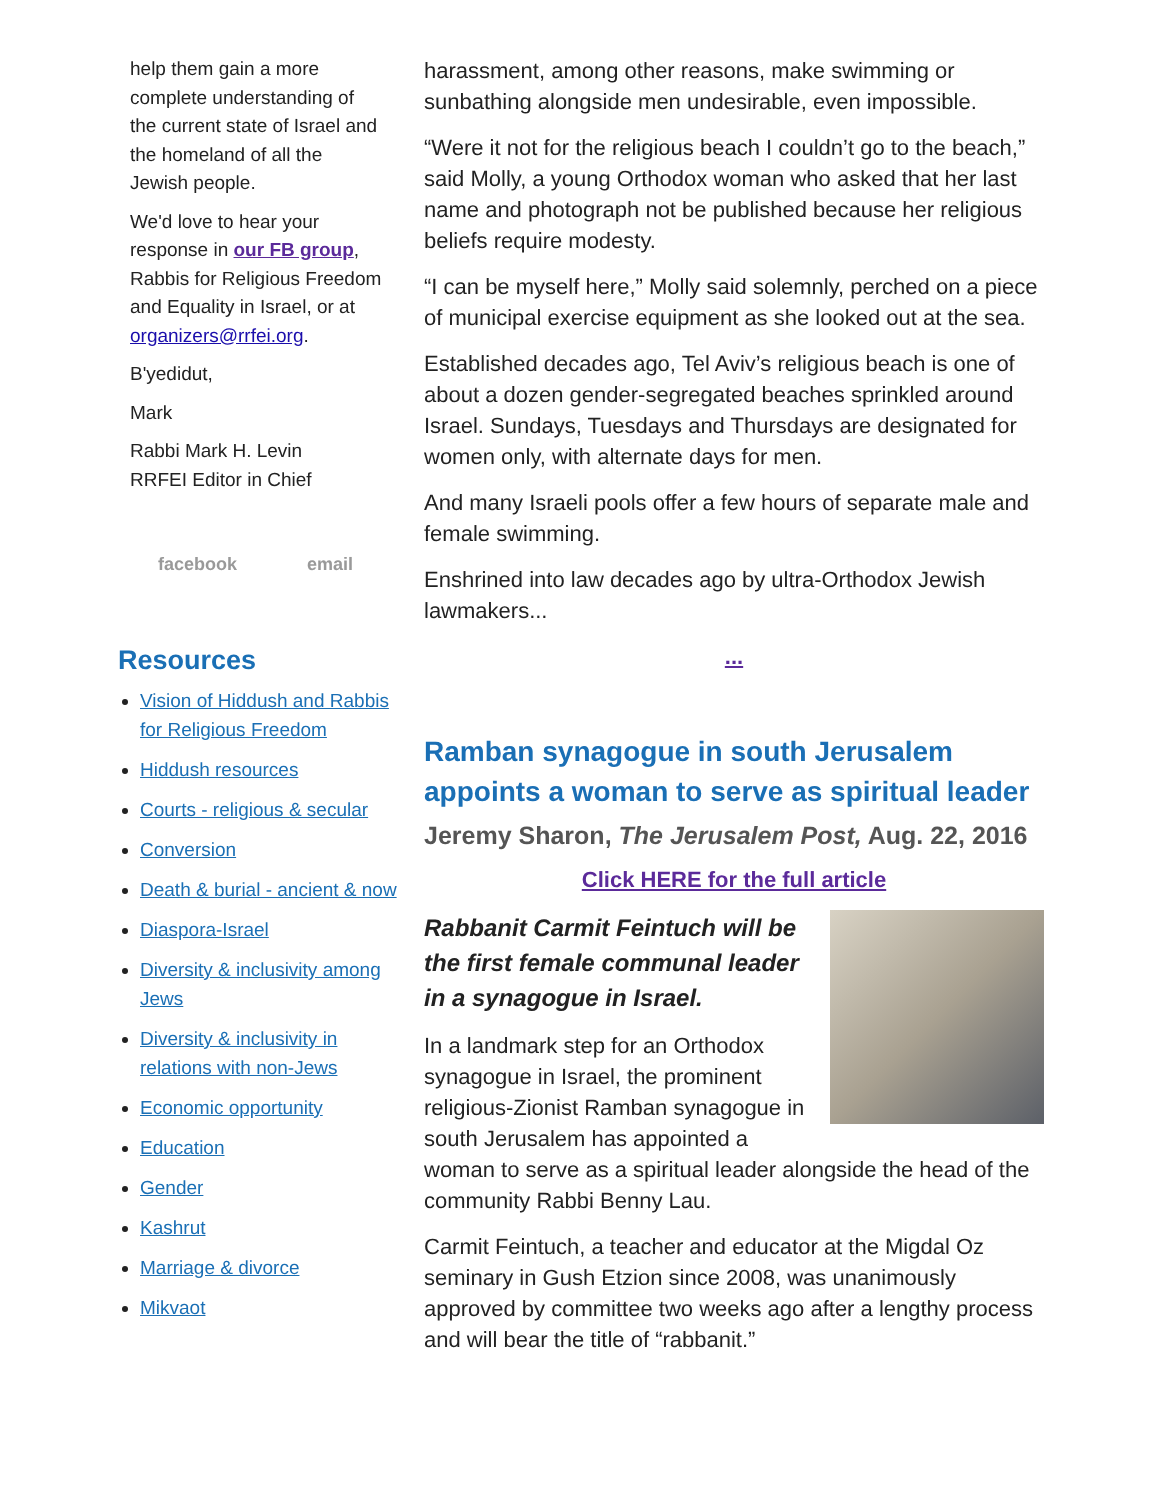help them gain a more complete understanding of the current state of Israel and the homeland of all the Jewish people.
We'd love to hear your response in our FB group, Rabbis for Religious Freedom and Equality in Israel, or at organizers@rrfei.org.
B'yedidut,
Mark
Rabbi Mark H. Levin
RRFEI Editor in Chief
facebook email
Resources
Vision of Hiddush and Rabbis for Religious Freedom
Hiddush resources
Courts - religious & secular
Conversion
Death & burial - ancient & now
Diaspora-Israel
Diversity & inclusivity among Jews
Diversity & inclusivity in relations with non-Jews
Economic opportunity
Education
Gender
Kashrut
Marriage & divorce
Mikvaot
harassment, among other reasons, make swimming or sunbathing alongside men undesirable, even impossible.
“Were it not for the religious beach I couldn’t go to the beach,” said Molly, a young Orthodox woman who asked that her last name and photograph not be published because her religious beliefs require modesty.
“I can be myself here,” Molly said solemnly, perched on a piece of municipal exercise equipment as she looked out at the sea.
Established decades ago, Tel Aviv’s religious beach is one of about a dozen gender-segregated beaches sprinkled around Israel. Sundays, Tuesdays and Thursdays are designated for women only, with alternate days for men.
And many Israeli pools offer a few hours of separate male and female swimming.
Enshrined into law decades ago by ultra-Orthodox Jewish lawmakers...
...
Ramban synagogue in south Jerusalem appoints a woman to serve as spiritual leader
Jeremy Sharon, The Jerusalem Post, Aug. 22, 2016
Click HERE for the full article
Rabbanit Carmit Feintuch will be the first female communal leader in a synagogue in Israel.
In a landmark step for an Orthodox synagogue in Israel, the prominent religious-Zionist Ramban synagogue in south Jerusalem has appointed a woman to serve as a spiritual leader alongside the head of the community Rabbi Benny Lau.
Carmit Feintuch, a teacher and educator at the Migdal Oz seminary in Gush Etzion since 2008, was unanimously approved by committee two weeks ago after a lengthy process and will bear the title of “rabbanit.”